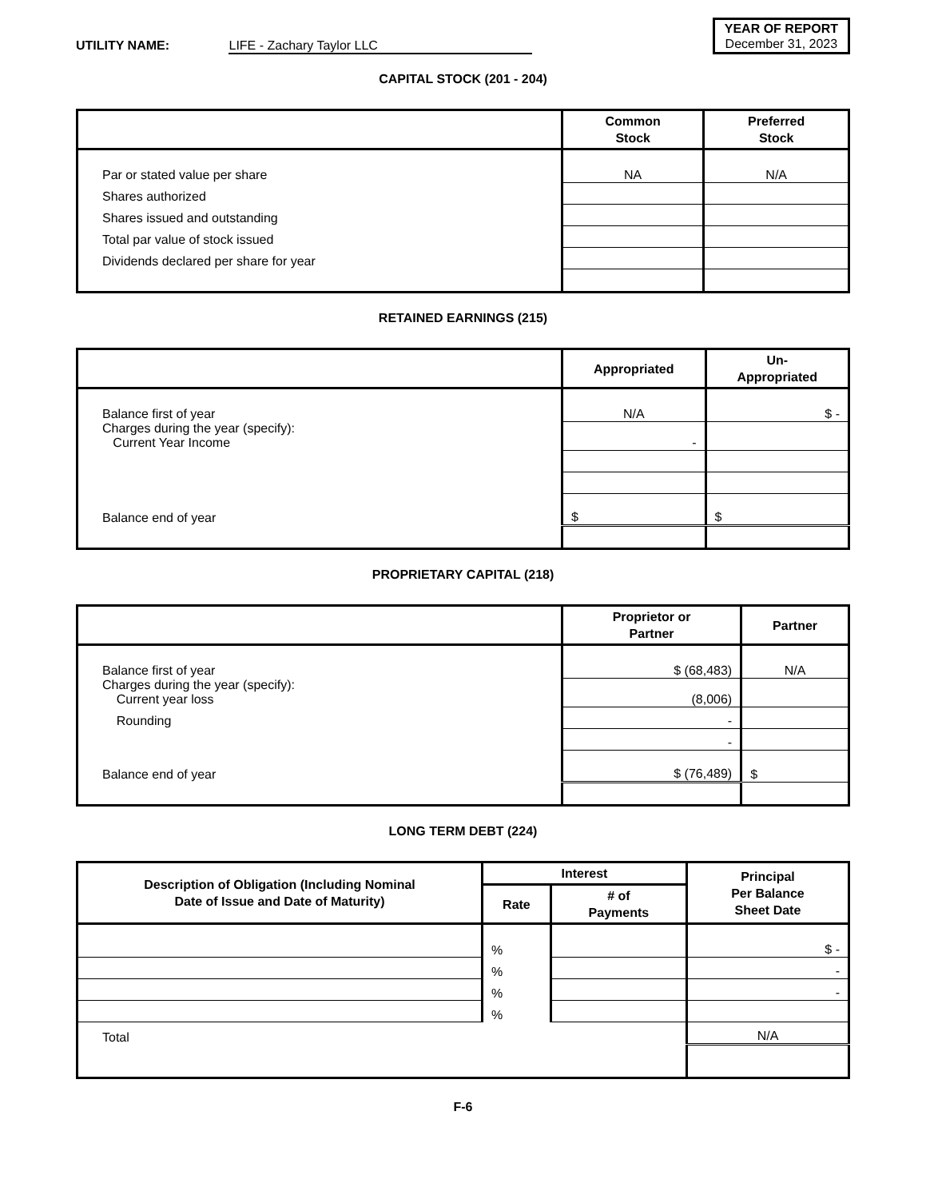UTILITY NAME: LIFE - Zachary Taylor LLC
YEAR OF REPORT
December 31, 2023
CAPITAL STOCK (201 - 204)
| | Common Stock | Preferred Stock |
| --- | --- | --- |
| Par or stated value per share | NA | N/A |
| Shares authorized | | |
| Shares issued and outstanding | | |
| Total par value of stock issued | | |
| Dividends declared per share for year | | |
RETAINED EARNINGS (215)
| | Appropriated | Un- Appropriated |
| --- | --- | --- |
| Balance first of year | N/A | $ - |
| Charges during the year (specify): Current Year Income | - | |
| Balance end of year | $ | $ |
PROPRIETARY CAPITAL (218)
| | Proprietor or Partner | Partner |
| --- | --- | --- |
| Balance first of year | $ (68,483) | N/A |
| Charges during the year (specify): Current year loss | (8,006) | |
| Rounding | - | |
| | - | |
| Balance end of year | $ (76,489) | $ |
LONG TERM DEBT (224)
| Description of Obligation (Including Nominal Date of Issue and Date of Maturity) | Interest | | Principal Per Balance Sheet Date |
| --- | --- | --- | --- |
| | Rate | # of Payments | |
| | % | | $ - |
| | % | | - |
| | % | | - |
| | % | | |
| Total | | | N/A |
F-6